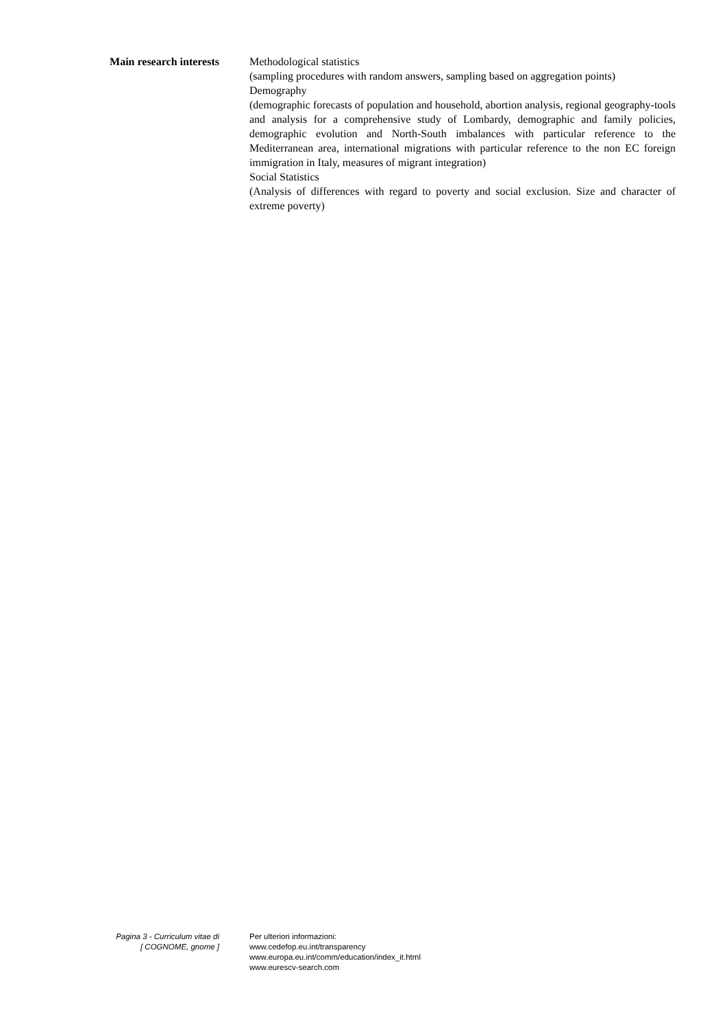Main research interests Methodological statistics
(sampling procedures with random answers, sampling based on aggregation points)
Demography
(demographic forecasts of population and household, abortion analysis, regional geography-tools and analysis for a comprehensive study of Lombardy, demographic and family policies, demographic evolution and North-South imbalances with particular reference to the Mediterranean area, international migrations with particular reference to the non EC foreign immigration in Italy, measures of migrant integration)
Social Statistics
(Analysis of differences with regard to poverty and social exclusion. Size and character of extreme poverty)
Pagina 3 - Curriculum vitae di
[ COGNOME, gnome ]
Per ulteriori informazioni:
www.cedefop.eu.int/transparency
www.europa.eu.int/comm/education/index_it.html
www.eurescv-search.com